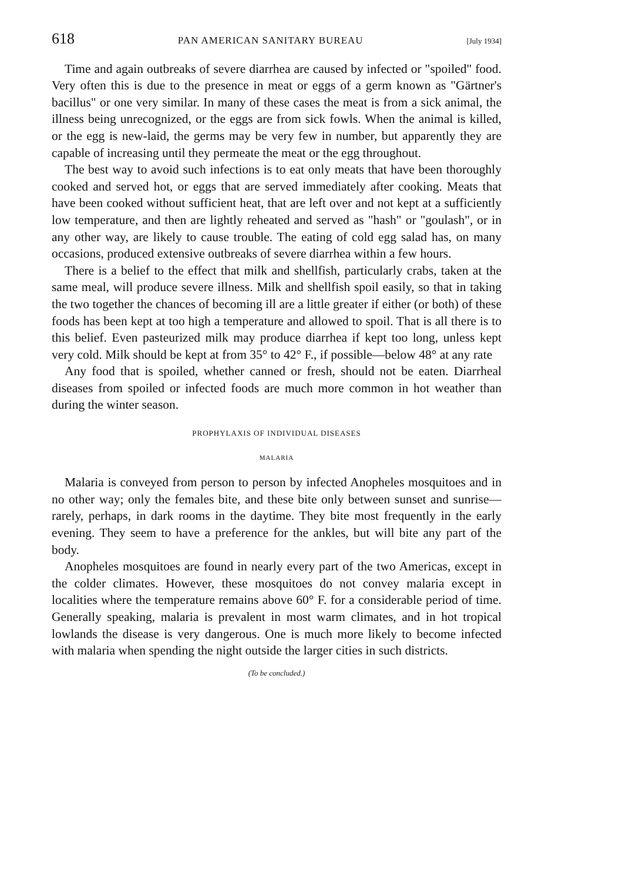618 PAN AMERICAN SANITARY BUREAU [July 1934]
Time and again outbreaks of severe diarrhea are caused by infected or "spoiled" food. Very often this is due to the presence in meat or eggs of a germ known as "Gärtner's bacillus" or one very similar. In many of these cases the meat is from a sick animal, the illness being unrecognized, or the eggs are from sick fowls. When the animal is killed, or the egg is new-laid, the germs may be very few in number, but apparently they are capable of increasing until they permeate the meat or the egg throughout.
The best way to avoid such infections is to eat only meats that have been thoroughly cooked and served hot, or eggs that are served immediately after cooking. Meats that have been cooked without sufficient heat, that are left over and not kept at a sufficiently low temperature, and then are lightly reheated and served as "hash" or "goulash", or in any other way, are likely to cause trouble. The eating of cold egg salad has, on many occasions, produced extensive outbreaks of severe diarrhea within a few hours.
There is a belief to the effect that milk and shellfish, particularly crabs, taken at the same meal, will produce severe illness. Milk and shellfish spoil easily, so that in taking the two together the chances of becoming ill are a little greater if either (or both) of these foods has been kept at too high a temperature and allowed to spoil. That is all there is to this belief. Even pasteurized milk may produce diarrhea if kept too long, unless kept very cold. Milk should be kept at from 35° to 42° F., if possible—below 48° at any rate
Any food that is spoiled, whether canned or fresh, should not be eaten. Diarrheal diseases from spoiled or infected foods are much more common in hot weather than during the winter season.
PROPHYLAXIS OF INDIVIDUAL DISEASES
MALARIA
Malaria is conveyed from person to person by infected Anopheles mosquitoes and in no other way; only the females bite, and these bite only between sunset and sunrise—rarely, perhaps, in dark rooms in the daytime. They bite most frequently in the early evening. They seem to have a preference for the ankles, but will bite any part of the body.
Anopheles mosquitoes are found in nearly every part of the two Americas, except in the colder climates. However, these mosquitoes do not convey malaria except in localities where the temperature remains above 60° F. for a considerable period of time. Generally speaking, malaria is prevalent in most warm climates, and in hot tropical lowlands the disease is very dangerous. One is much more likely to become infected with malaria when spending the night outside the larger cities in such districts.
(To be concluded.)